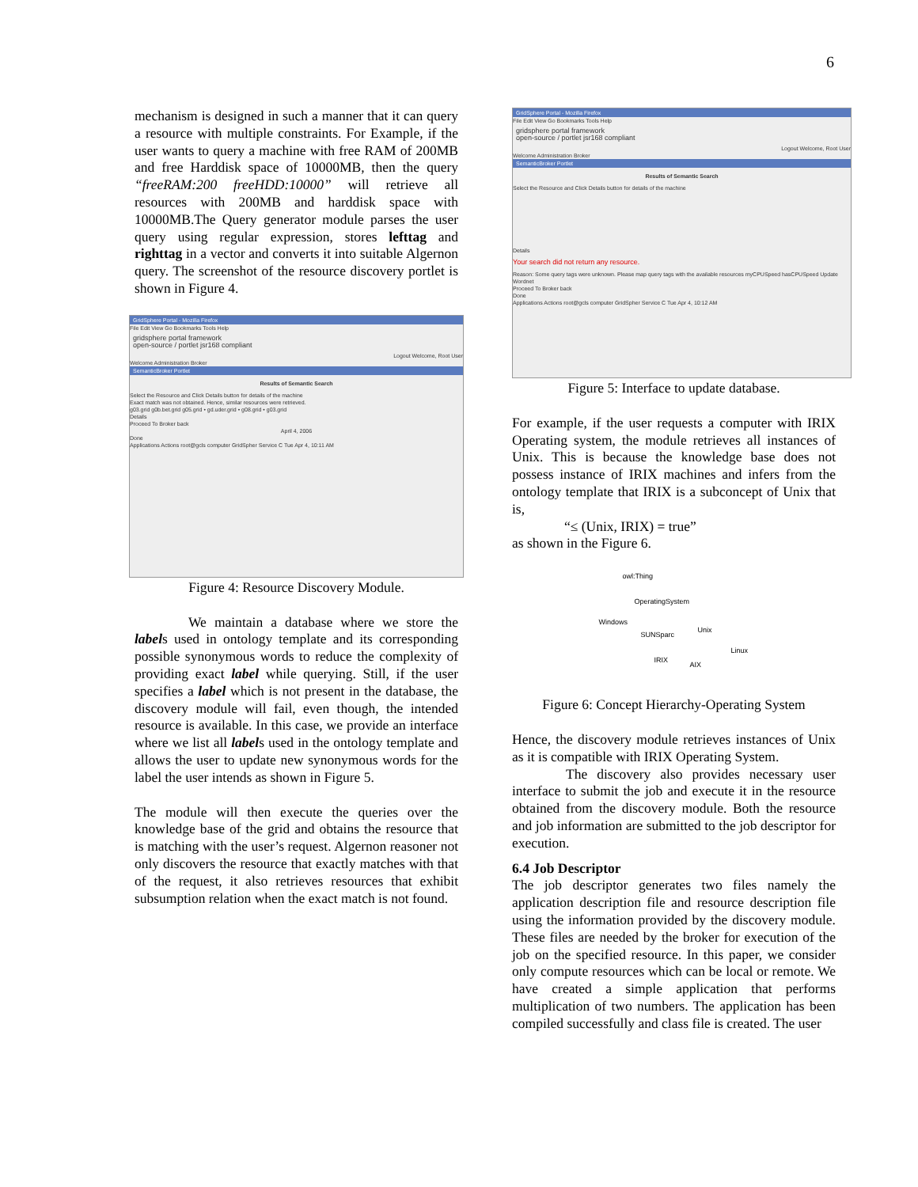6
mechanism is designed in such a manner that it can query a resource with multiple constraints. For Example, if the user wants to query a machine with free RAM of 200MB and free Harddisk space of 10000MB, then the query “freeRAM:200 freeHDD:10000” will retrieve all resources with 200MB and harddisk space with 10000MB.The Query generator module parses the user query using regular expression, stores lefttag and righttag in a vector and converts it into suitable Algernon query. The screenshot of the resource discovery portlet is shown in Figure 4.
GridSphere Portal - Mozilla Firefox
File Edit View Go Bookmarks Tools Help
gridsphere portal framework
open-source / portlet jsr168 compliant
Logout Welcome, Root User
Welcome Administration Broker
SemanticBroker Portlet
Results of Semantic Search
Select the Resource and Click Details button for details of the machine
Exact match was not obtained. Hence, similar resources were retrieved.
g03.grid g0b.bet.grid g05.grid • gd.uder.grid • g08.grid • g03.grid
Details
Proceed To Broker back
April 4, 2006
Done
Applications Actions root@gcls computer GridSpher Service C Tue Apr 4, 10:11 AM
Figure 4: Resource Discovery Module.
We maintain a database where we store the labels used in ontology template and its corresponding possible synonymous words to reduce the complexity of providing exact label while querying. Still, if the user specifies a label which is not present in the database, the discovery module will fail, even though, the intended resource is available. In this case, we provide an interface where we list all labels used in the ontology template and allows the user to update new synonymous words for the label the user intends as shown in Figure 5.
The module will then execute the queries over the knowledge base of the grid and obtains the resource that is matching with the user’s request. Algernon reasoner not only discovers the resource that exactly matches with that of the request, it also retrieves resources that exhibit subsumption relation when the exact match is not found.
GridSphere Portal - Mozilla Firefox
File Edit View Go Bookmarks Tools Help
gridsphere portal framework
open-source / portlet jsr168 compliant
Logout Welcome, Root User
Welcome Administration Broker
SemanticBroker Portlet
Results of Semantic Search
Select the Resource and Click Details button for details of the machine
Details
Your search did not return any resource.
Reason: Some query tags were unknown. Please map query tags with the available resources myCPUSpeed hasCPUSpeed Update Wordnet
Proceed To Broker back
Done
Applications Actions root@gcls computer GridSpher Service C Tue Apr 4, 10:12 AM
Figure 5: Interface to update database.
For example, if the user requests a computer with IRIX Operating system, the module retrieves all instances of Unix. This is because the knowledge base does not possess instance of IRIX machines and infers from the ontology template that IRIX is a subconcept of Unix that is,
“≤ (Unix, IRIX) = true”
as shown in the Figure 6.
owl:Thing
OperatingSystem
Windows
SUNSparc
Unix
Linux
IRIX
AIX
Figure 6: Concept Hierarchy-Operating System
Hence, the discovery module retrieves instances of Unix as it is compatible with IRIX Operating System.
The discovery also provides necessary user interface to submit the job and execute it in the resource obtained from the discovery module. Both the resource and job information are submitted to the job descriptor for execution.
6.4 Job Descriptor
The job descriptor generates two files namely the application description file and resource description file using the information provided by the discovery module. These files are needed by the broker for execution of the job on the specified resource. In this paper, we consider only compute resources which can be local or remote. We have created a simple application that performs multiplication of two numbers. The application has been compiled successfully and class file is created. The user